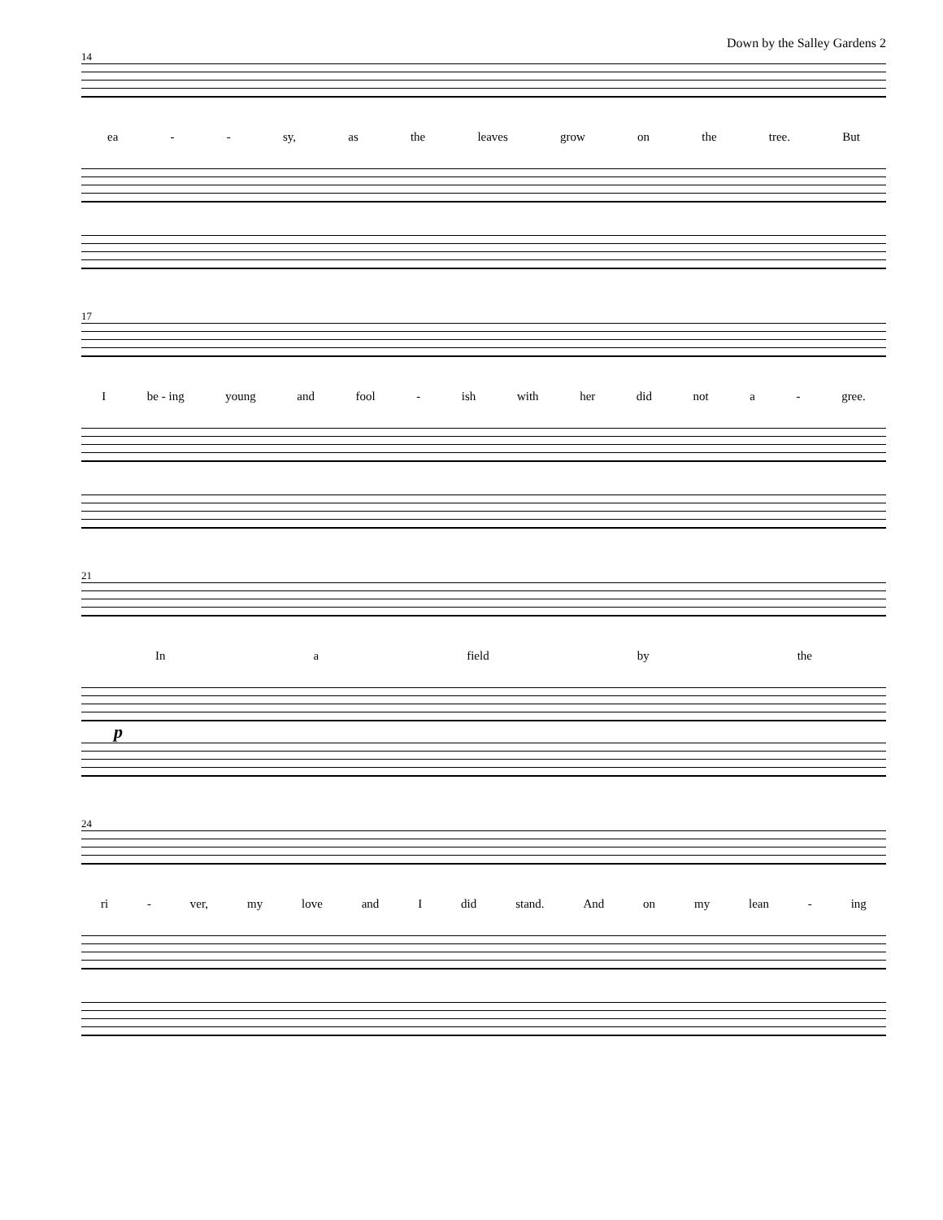Down by the Salley Gardens 2
14
ea - - sy, as the leaves grow on the tree. But
17
Ibe - ing young and fool - ish with her did not a - gree.
21
In a field by the
p
24
ri - ver, my love and I did stand. And on my lean - ing